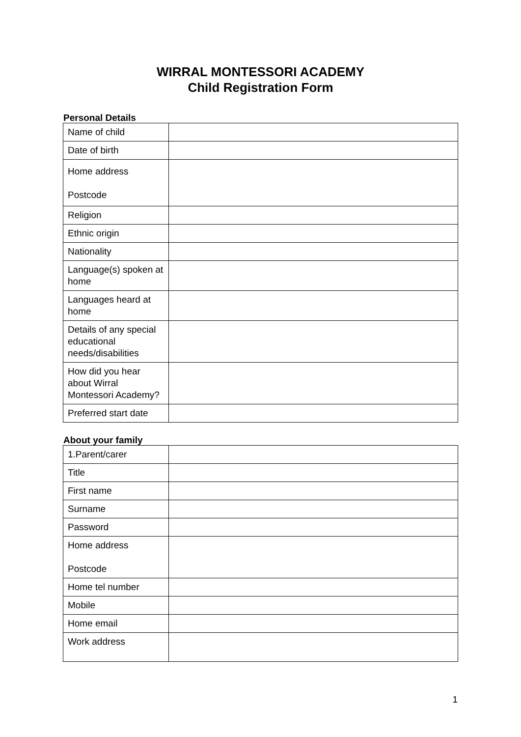WIRRAL MONTESSORI ACADEMY
Child Registration Form
Personal Details
| Name of child | |
| Date of birth | |
| Home address Postcode | |
| Religion | |
| Ethnic origin | |
| Nationality | |
| Language(s) spoken at home | |
| Languages heard at home | |
| Details of any special educational needs/disabilities | |
| How did you hear about Wirral Montessori Academy? | |
| Preferred start date | |
About your family
| 1.Parent/carer | |
| Title | |
| First name | |
| Surname | |
| Password | |
| Home address Postcode | |
| Home tel number | |
| Mobile | |
| Home email | |
| Work address | |
1